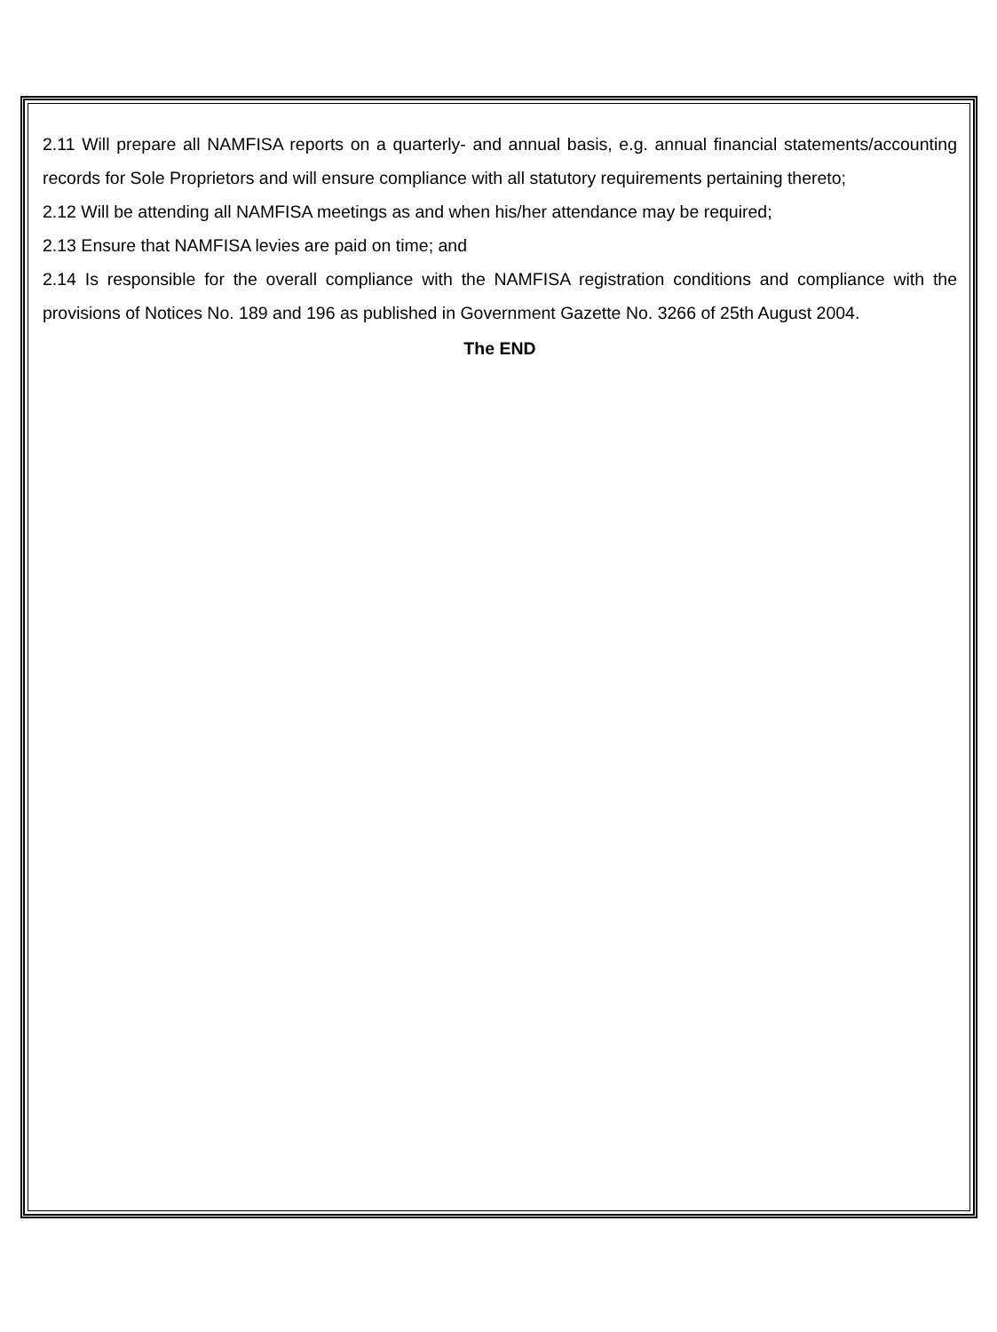2.11 Will prepare all NAMFISA reports on a quarterly- and annual basis, e.g. annual financial statements/accounting records for Sole Proprietors and will ensure compliance with all statutory requirements pertaining thereto;
2.12 Will be attending all NAMFISA meetings as and when his/her attendance may be required;
2.13 Ensure that NAMFISA levies are paid on time; and
2.14 Is responsible for the overall compliance with the NAMFISA registration conditions and compliance with the provisions of Notices No. 189 and 196 as published in Government Gazette No. 3266 of 25th August 2004.
The END